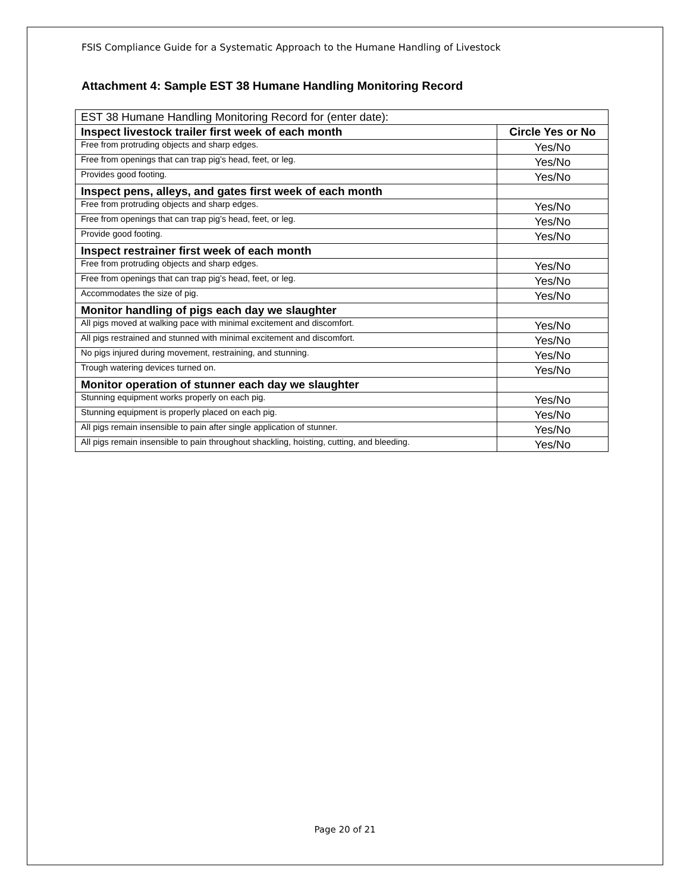FSIS Compliance Guide for a Systematic Approach to the Humane Handling of Livestock
Attachment 4: Sample EST 38 Humane Handling Monitoring Record
| EST 38 Humane Handling Monitoring Record for (enter date): | |
| --- | --- |
| Inspect livestock trailer first week of each month | Circle Yes or No |
| Free from protruding objects and sharp edges. | Yes/No |
| Free from openings that can trap pig’s head, feet, or leg. | Yes/No |
| Provides good footing. | Yes/No |
| Inspect pens, alleys, and gates first week of each month | |
| Free from protruding objects and sharp edges. | Yes/No |
| Free from openings that can trap pig’s head, feet, or leg. | Yes/No |
| Provide good footing. | Yes/No |
| Inspect restrainer first week of each month | |
| Free from protruding objects and sharp edges. | Yes/No |
| Free from openings that can trap pig’s head, feet, or leg. | Yes/No |
| Accommodates the size of pig. | Yes/No |
| Monitor handling of pigs each day we slaughter | |
| All pigs moved at walking pace with minimal excitement and discomfort. | Yes/No |
| All pigs restrained and stunned with minimal excitement and discomfort. | Yes/No |
| No pigs injured during movement, restraining, and stunning. | Yes/No |
| Trough watering devices turned on. | Yes/No |
| Monitor operation of stunner each day we slaughter | |
| Stunning equipment works properly on each pig. | Yes/No |
| Stunning equipment is properly placed on each pig. | Yes/No |
| All pigs remain insensible to pain after single application of stunner. | Yes/No |
| All pigs remain insensible to pain throughout shackling, hoisting, cutting, and bleeding. | Yes/No |
Page 20 of 21